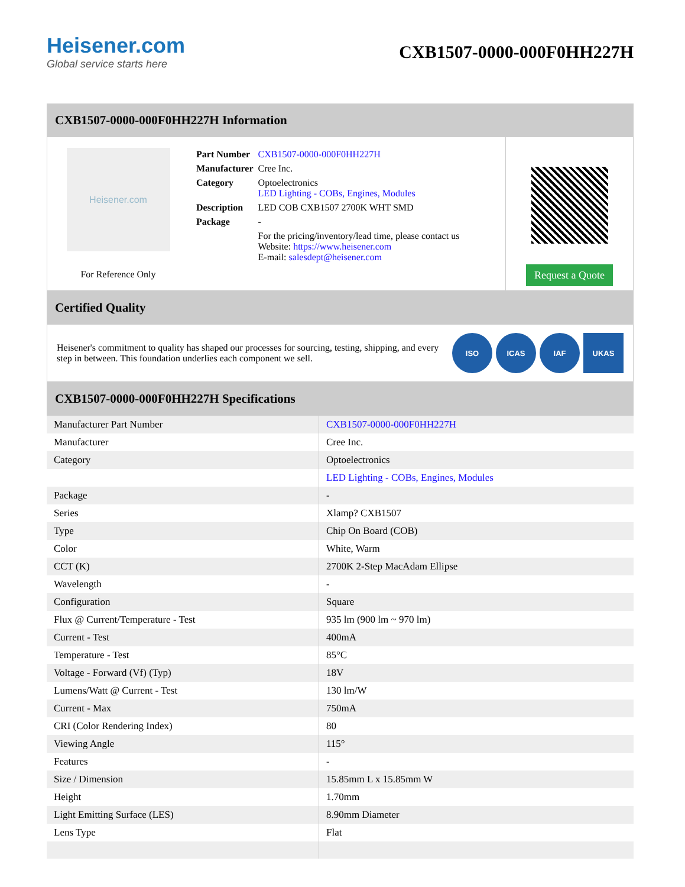Heisener.com
Global service starts here
CXB1507-0000-000F0HH227H
CXB1507-0000-000F0HH227H Information
Heisener.com
For Reference Only
| Part Number | CXB1507-0000-000F0HH227H |
| Manufacturer | Cree Inc. |
| Category | Optoelectronics LED Lighting - COBs, Engines, Modules |
| Description | LED COB CXB1507 2700K WHT SMD |
| Package | - |
| | For the pricing/inventory/lead time, please contact us Website: https://www.heisener.com E-mail: salesdept@heisener.com |
Request a Quote
Certified Quality
Heisener's commitment to quality has shaped our processes for sourcing, testing, shipping, and every step in between. This foundation underlies each component we sell.
ISO ICAS IAF UKAS
CXB1507-0000-000F0HH227H Specifications
| Manufacturer Part Number | CXB1507-0000-000F0HH227H |
| Manufacturer | Cree Inc. |
| Category | Optoelectronics |
| | LED Lighting - COBs, Engines, Modules |
| Package | - |
| Series | Xlamp? CXB1507 |
| Type | Chip On Board (COB) |
| Color | White, Warm |
| CCT (K) | 2700K 2-Step MacAdam Ellipse |
| Wavelength | - |
| Configuration | Square |
| Flux @ Current/Temperature - Test | 935 lm (900 lm ~ 970 lm) |
| Current - Test | 400mA |
| Temperature - Test | 85°C |
| Voltage - Forward (Vf) (Typ) | 18V |
| Lumens/Watt @ Current - Test | 130 lm/W |
| Current - Max | 750mA |
| CRI (Color Rendering Index) | 80 |
| Viewing Angle | 115° |
| Features | - |
| Size / Dimension | 15.85mm L x 15.85mm W |
| Height | 1.70mm |
| Light Emitting Surface (LES) | 8.90mm Diameter |
| Lens Type | Flat |